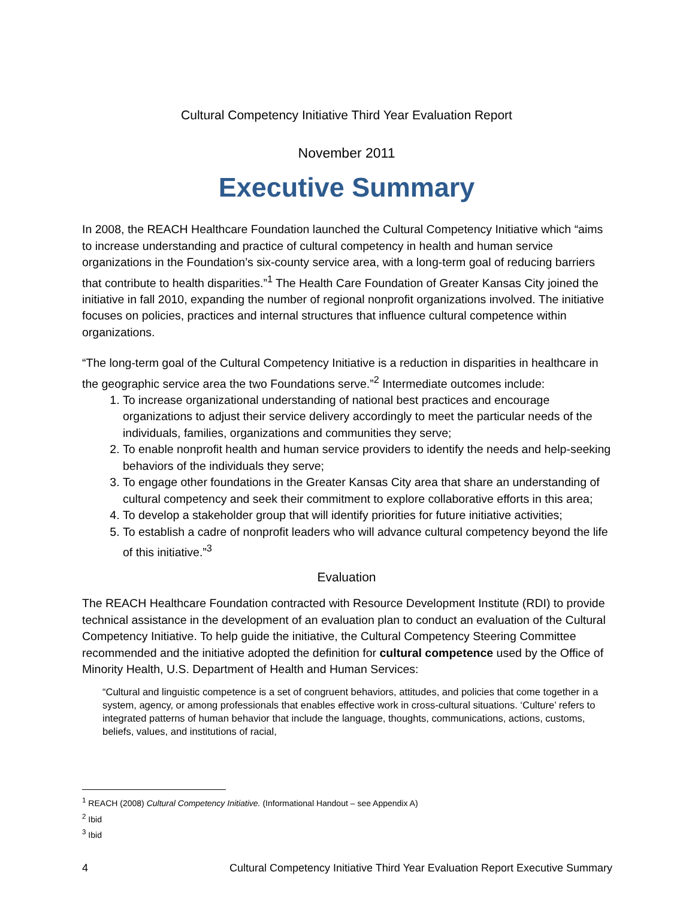Cultural Competency Initiative Third Year Evaluation Report
November 2011
Executive Summary
In 2008, the REACH Healthcare Foundation launched the Cultural Competency Initiative which “aims to increase understanding and practice of cultural competency in health and human service organizations in the Foundation’s six-county service area, with a long-term goal of reducing barriers that contribute to health disparities.”<sup>1</sup> The Health Care Foundation of Greater Kansas City joined the initiative in fall 2010, expanding the number of regional nonprofit organizations involved. The initiative focuses on policies, practices and internal structures that influence cultural competence within organizations.
“The long-term goal of the Cultural Competency Initiative is a reduction in disparities in healthcare in the geographic service area the two Foundations serve.”<sup>2</sup> Intermediate outcomes include:
1. To increase organizational understanding of national best practices and encourage organizations to adjust their service delivery accordingly to meet the particular needs of the individuals, families, organizations and communities they serve;
2. To enable nonprofit health and human service providers to identify the needs and help-seeking behaviors of the individuals they serve;
3. To engage other foundations in the Greater Kansas City area that share an understanding of cultural competency and seek their commitment to explore collaborative efforts in this area;
4. To develop a stakeholder group that will identify priorities for future initiative activities;
5. To establish a cadre of nonprofit leaders who will advance cultural competency beyond the life of this initiative.”<sup>3</sup>
Evaluation
The REACH Healthcare Foundation contracted with Resource Development Institute (RDI) to provide technical assistance in the development of an evaluation plan to conduct an evaluation of the Cultural Competency Initiative. To help guide the initiative, the Cultural Competency Steering Committee recommended and the initiative adopted the definition for cultural competence used by the Office of Minority Health, U.S. Department of Health and Human Services:
“Cultural and linguistic competence is a set of congruent behaviors, attitudes, and policies that come together in a system, agency, or among professionals that enables effective work in cross-cultural situations. ‘Culture’ refers to integrated patterns of human behavior that include the language, thoughts, communications, actions, customs, beliefs, values, and institutions of racial,
<sup>1</sup> REACH (2008) Cultural Competency Initiative. (Informational Handout – see Appendix A)
<sup>2</sup> Ibid
<sup>3</sup> Ibid
4 Cultural Competency Initiative Third Year Evaluation Report Executive Summary